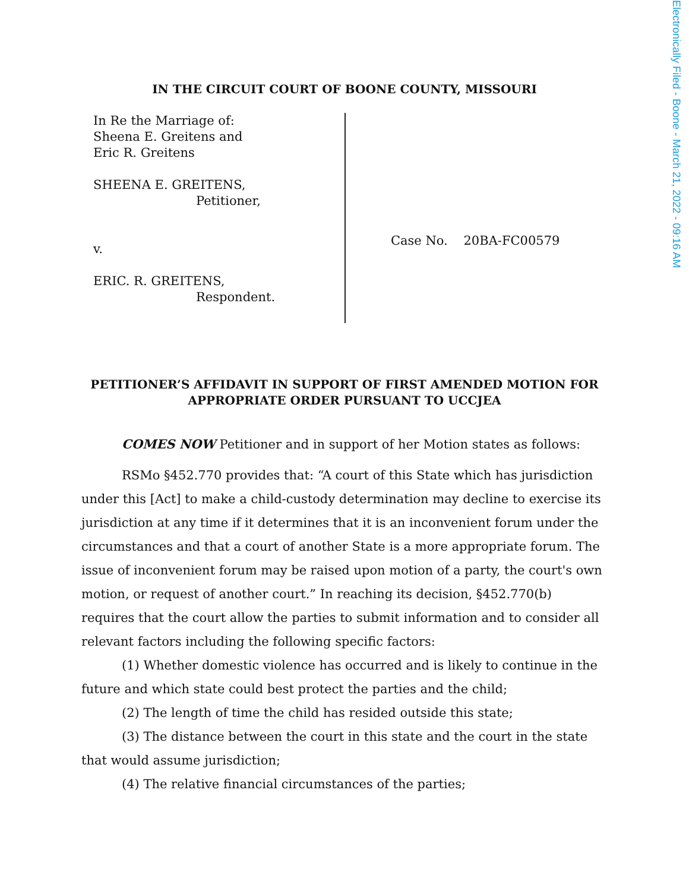Electronically Filed - Boone - March 21, 2022 - 09:16 AM
IN THE CIRCUIT COURT OF BOONE COUNTY, MISSOURI
In Re the Marriage of:
Sheena E. Greitens and
Eric R. Greitens
SHEENA E. GREITENS,
Petitioner,
v.
ERIC. R. GREITENS,
Respondent.
Case No. 20BA-FC00579
PETITIONER’S AFFIDAVIT IN SUPPORT OF FIRST AMENDED MOTION FOR
APPROPRIATE ORDER PURSUANT TO UCCJEA
COMES NOW Petitioner and in support of her Motion states as follows:
RSMo §452.770 provides that: “A court of this State which has jurisdiction under this [Act] to make a child-custody determination may decline to exercise its jurisdiction at any time if it determines that it is an inconvenient forum under the circumstances and that a court of another State is a more appropriate forum. The issue of inconvenient forum may be raised upon motion of a party, the court's own motion, or request of another court.” In reaching its decision, §452.770(b) requires that the court allow the parties to submit information and to consider all relevant factors including the following specific factors:
(1) Whether domestic violence has occurred and is likely to continue in the future and which state could best protect the parties and the child;
(2) The length of time the child has resided outside this state;
(3) The distance between the court in this state and the court in the state that would assume jurisdiction;
(4) The relative financial circumstances of the parties;